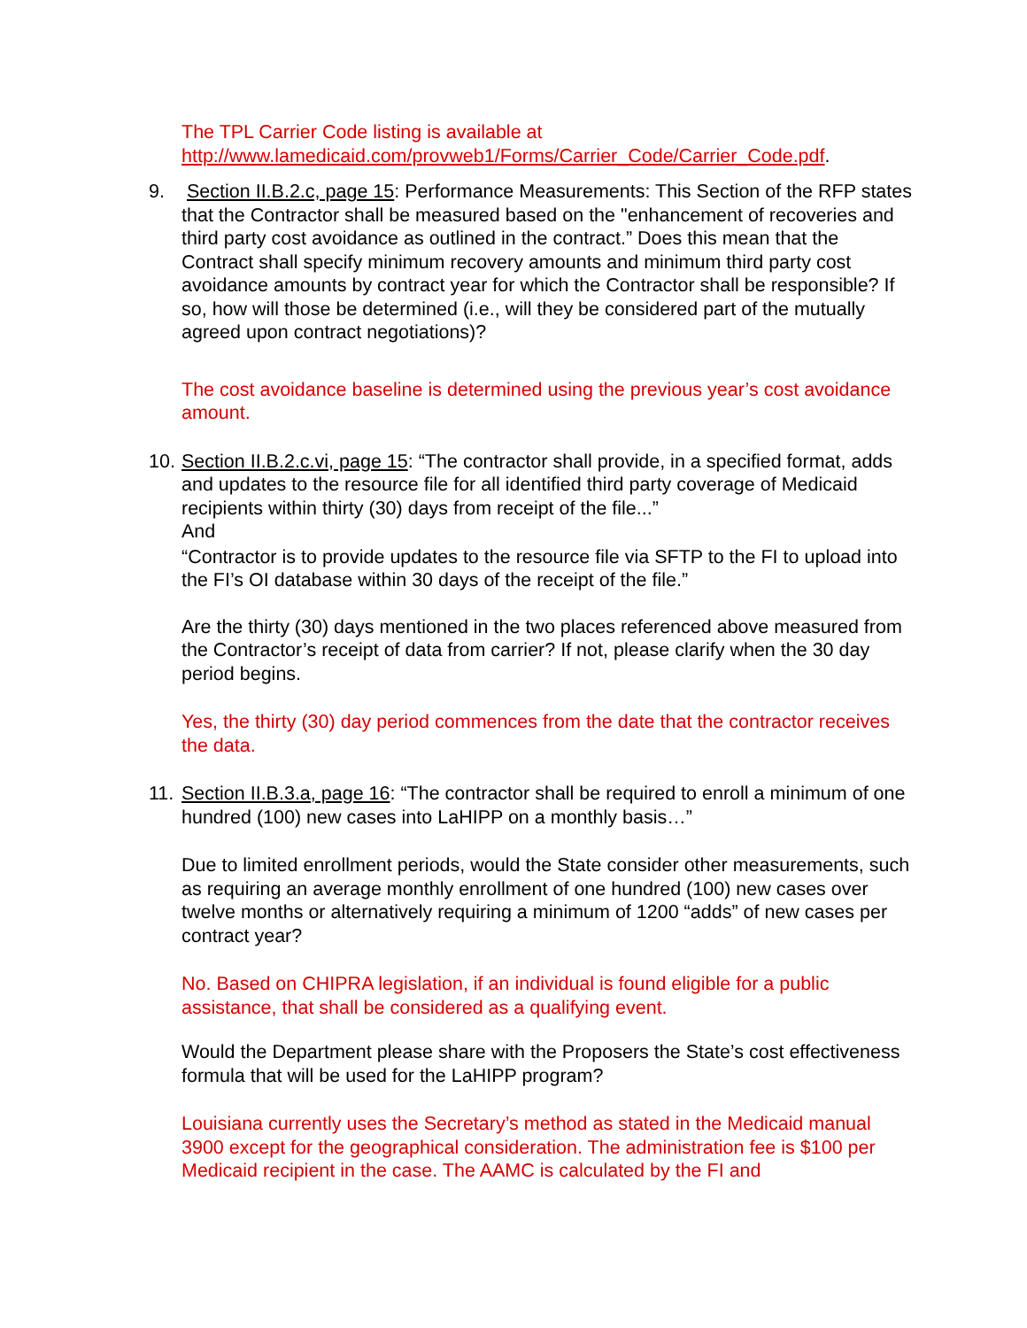The TPL Carrier Code listing is available at
http://www.lamedicaid.com/provweb1/Forms/Carrier_Code/Carrier_Code.pdf.
9.
Section II.B.2.c, page 15: Performance Measurements: This Section of the RFP states that the Contractor shall be measured based on the "enhancement of recoveries and third party cost avoidance as outlined in the contract.” Does this mean that the Contract shall specify minimum recovery amounts and minimum third party cost avoidance amounts by contract year for which the Contractor shall be responsible? If so, how will those be determined (i.e., will they be considered part of the mutually agreed upon contract negotiations)?
The cost avoidance baseline is determined using the previous year’s cost avoidance amount.
10.
Section II.B.2.c.vi, page 15: “The contractor shall provide, in a specified format, adds and updates to the resource file for all identified third party coverage of Medicaid recipients within thirty (30) days from receipt of the file...”
And
“Contractor is to provide updates to the resource file via SFTP to the FI to upload into the FI’s OI database within 30 days of the receipt of the file.”
Are the thirty (30) days mentioned in the two places referenced above measured from the Contractor’s receipt of data from carrier? If not, please clarify when the 30 day period begins.
Yes, the thirty (30) day period commences from the date that the contractor receives the data.
11.
Section II.B.3.a, page 16: “The contractor shall be required to enroll a minimum of one hundred (100) new cases into LaHIPP on a monthly basis…”
Due to limited enrollment periods, would the State consider other measurements, such as requiring an average monthly enrollment of one hundred (100) new cases over twelve months or alternatively requiring a minimum of 1200 “adds” of new cases per contract year?
No. Based on CHIPRA legislation, if an individual is found eligible for a public assistance, that shall be considered as a qualifying event.
Would the Department please share with the Proposers the State’s cost effectiveness formula that will be used for the LaHIPP program?
Louisiana currently uses the Secretary’s method as stated in the Medicaid manual 3900 except for the geographical consideration. The administration fee is $100 per Medicaid recipient in the case. The AAMC is calculated by the FI and